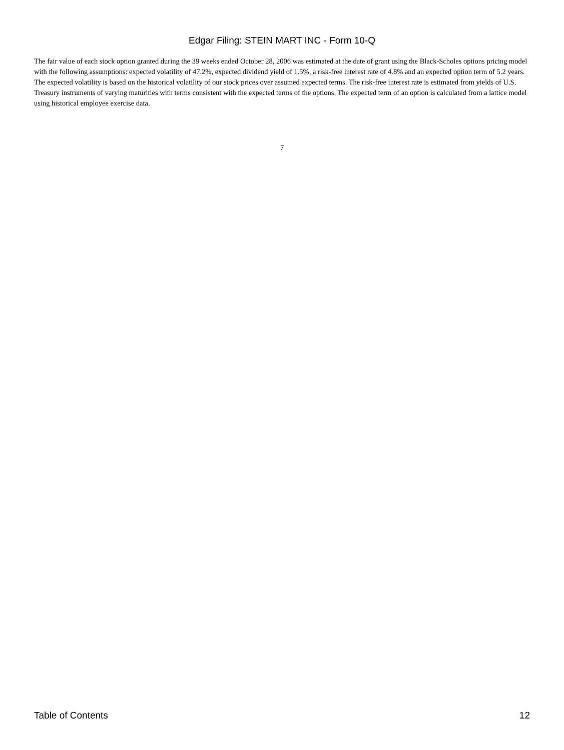Edgar Filing: STEIN MART INC - Form 10-Q
The fair value of each stock option granted during the 39 weeks ended October 28, 2006 was estimated at the date of grant using the Black-Scholes options pricing model with the following assumptions: expected volatility of 47.2%, expected dividend yield of 1.5%, a risk-free interest rate of 4.8% and an expected option term of 5.2 years. The expected volatility is based on the historical volatility of our stock prices over assumed expected terms. The risk-free interest rate is estimated from yields of U.S. Treasury instruments of varying maturities with terms consistent with the expected terms of the options. The expected term of an option is calculated from a lattice model using historical employee exercise data.
7
Table of Contents 12